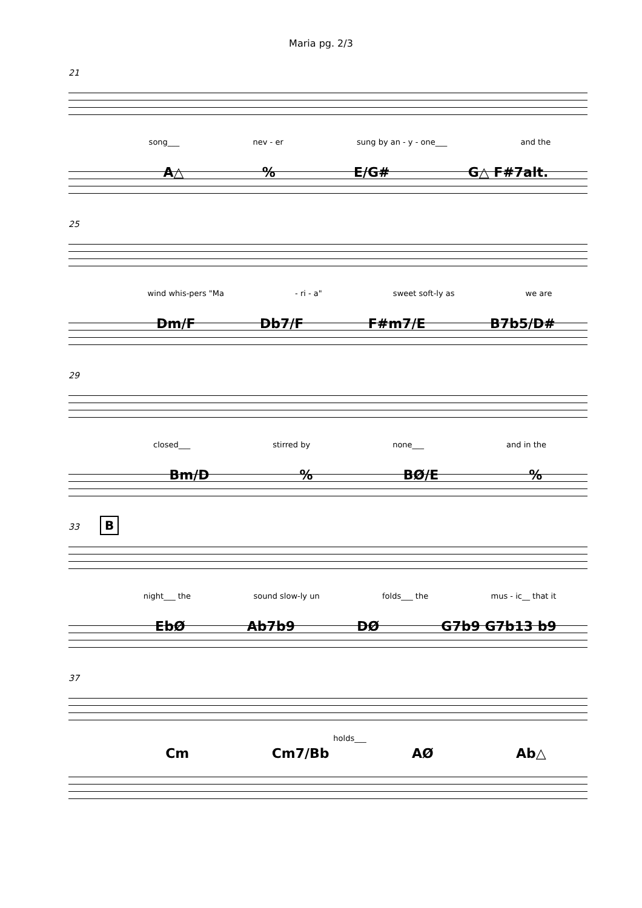Maria pg. 2/3
21
song___ nev - er sung by an - y - one___ and the
A△% E/G# G△ F#7alt.
25
wind whis-pers "Ma - ri - a" sweet soft-ly as we are
Dm/F Db7/F F#m7/E B7b5/D#
29
closed___ stirred by none___ and in the
Bm/D% BØ/E%
33 B
night___ the sound slow-ly un folds___ the mus - ic__ that it
EbØ Ab7b9 DØ G7b9 G7b13 b9
37
holds___
Cm Cm7/Bb AØ Ab△